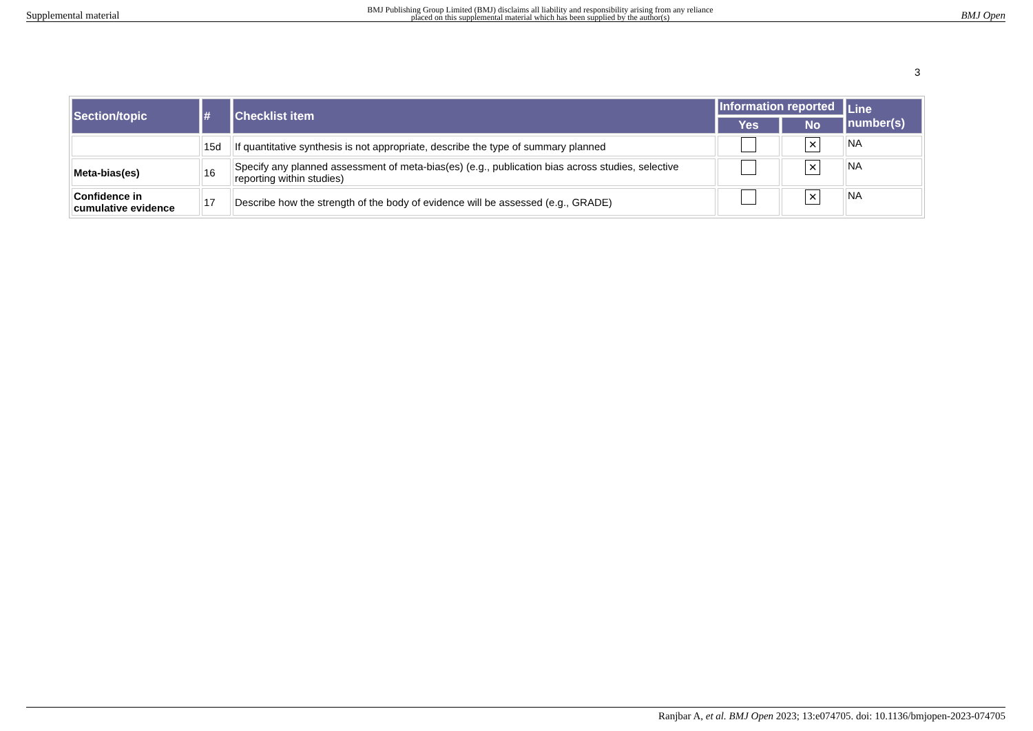Supplemental material BMJ Publishing Group Limited (BMJ) disclaims all liability and responsibility arising from any reliance
placed on this supplemental material which has been supplied by the author(s) BMJ Open
3
| Section/topic | # | Checklist item | Information reported | | Line number(s) |
| --- | --- | --- | --- | --- | --- |
| | | | Yes | No | |
| | 15d | If quantitative synthesis is not appropriate, describe the type of summary planned | | ✕ | NA |
| Meta-bias(es) | 16 | Specify any planned assessment of meta-bias(es) (e.g., publication bias across studies, selective reporting within studies) | | ✕ | NA |
| Confidence in cumulative evidence | 17 | Describe how the strength of the body of evidence will be assessed (e.g., GRADE) | | ✕ | NA |
Ranjbar A, et al. BMJ Open 2023; 13:e074705. doi: 10.1136/bmjopen-2023-074705